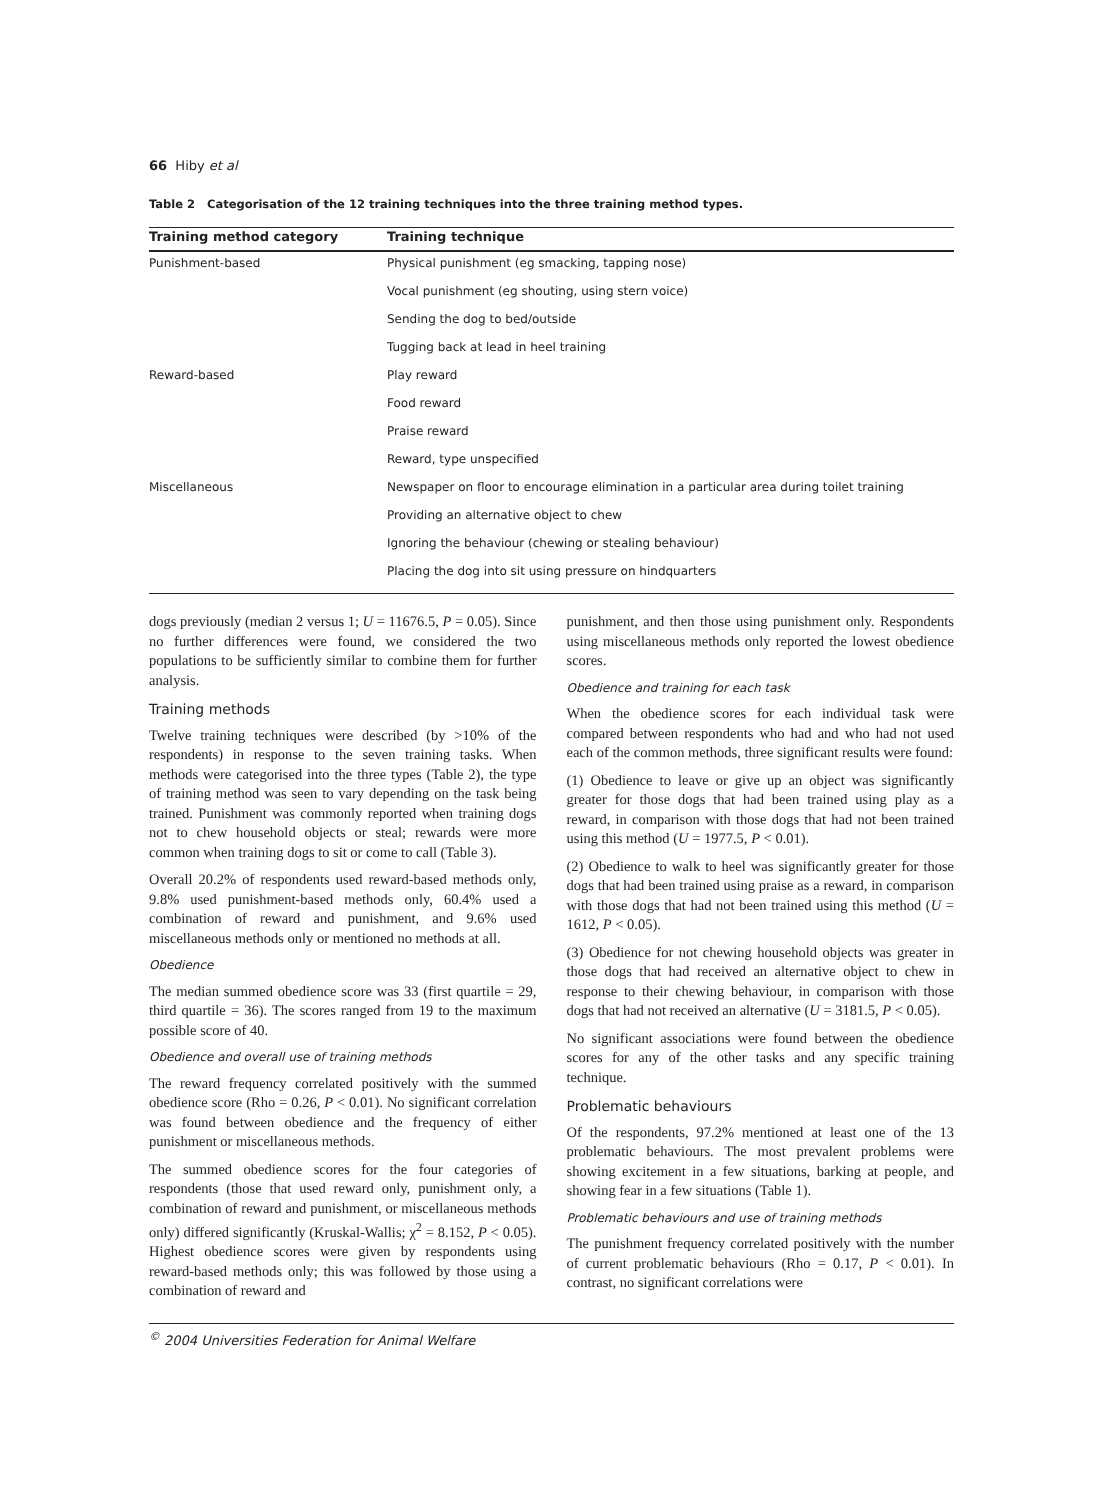66 Hiby et al
Table 2 Categorisation of the 12 training techniques into the three training method types.
| Training method category | Training technique |
| --- | --- |
| Punishment-based | Physical punishment (eg smacking, tapping nose) |
| | Vocal punishment (eg shouting, using stern voice) |
| | Sending the dog to bed/outside |
| | Tugging back at lead in heel training |
| Reward-based | Play reward |
| | Food reward |
| | Praise reward |
| | Reward, type unspecified |
| Miscellaneous | Newspaper on floor to encourage elimination in a particular area during toilet training |
| | Providing an alternative object to chew |
| | Ignoring the behaviour (chewing or stealing behaviour) |
| | Placing the dog into sit using pressure on hindquarters |
dogs previously (median 2 versus 1; U = 11676.5, P = 0.05). Since no further differences were found, we considered the two populations to be sufficiently similar to combine them for further analysis.
Training methods
Twelve training techniques were described (by >10% of the respondents) in response to the seven training tasks. When methods were categorised into the three types (Table 2), the type of training method was seen to vary depending on the task being trained. Punishment was commonly reported when training dogs not to chew household objects or steal; rewards were more common when training dogs to sit or come to call (Table 3).
Overall 20.2% of respondents used reward-based methods only, 9.8% used punishment-based methods only, 60.4% used a combination of reward and punishment, and 9.6% used miscellaneous methods only or mentioned no methods at all.
Obedience
The median summed obedience score was 33 (first quartile = 29, third quartile = 36). The scores ranged from 19 to the maximum possible score of 40.
Obedience and overall use of training methods
The reward frequency correlated positively with the summed obedience score (Rho = 0.26, P < 0.01). No significant correlation was found between obedience and the frequency of either punishment or miscellaneous methods.
The summed obedience scores for the four categories of respondents (those that used reward only, punishment only, a combination of reward and punishment, or miscellaneous methods only) differed significantly (Kruskal-Wallis; χ<sup>2</sup> = 8.152, P < 0.05). Highest obedience scores were given by respondents using reward-based methods only; this was followed by those using a combination of reward and
punishment, and then those using punishment only. Respondents using miscellaneous methods only reported the lowest obedience scores.
Obedience and training for each task
When the obedience scores for each individual task were compared between respondents who had and who had not used each of the common methods, three significant results were found:
(1) Obedience to leave or give up an object was significantly greater for those dogs that had been trained using play as a reward, in comparison with those dogs that had not been trained using this method (U = 1977.5, P < 0.01).
(2) Obedience to walk to heel was significantly greater for those dogs that had been trained using praise as a reward, in comparison with those dogs that had not been trained using this method (U = 1612, P < 0.05).
(3) Obedience for not chewing household objects was greater in those dogs that had received an alternative object to chew in response to their chewing behaviour, in comparison with those dogs that had not received an alternative (U = 3181.5, P < 0.05).
No significant associations were found between the obedience scores for any of the other tasks and any specific training technique.
Problematic behaviours
Of the respondents, 97.2% mentioned at least one of the 13 problematic behaviours. The most prevalent problems were showing excitement in a few situations, barking at people, and showing fear in a few situations (Table 1).
Problematic behaviours and use of training methods
The punishment frequency correlated positively with the number of current problematic behaviours (Rho = 0.17, P < 0.01). In contrast, no significant correlations were
<sup>©</sup> 2004 Universities Federation for Animal Welfare